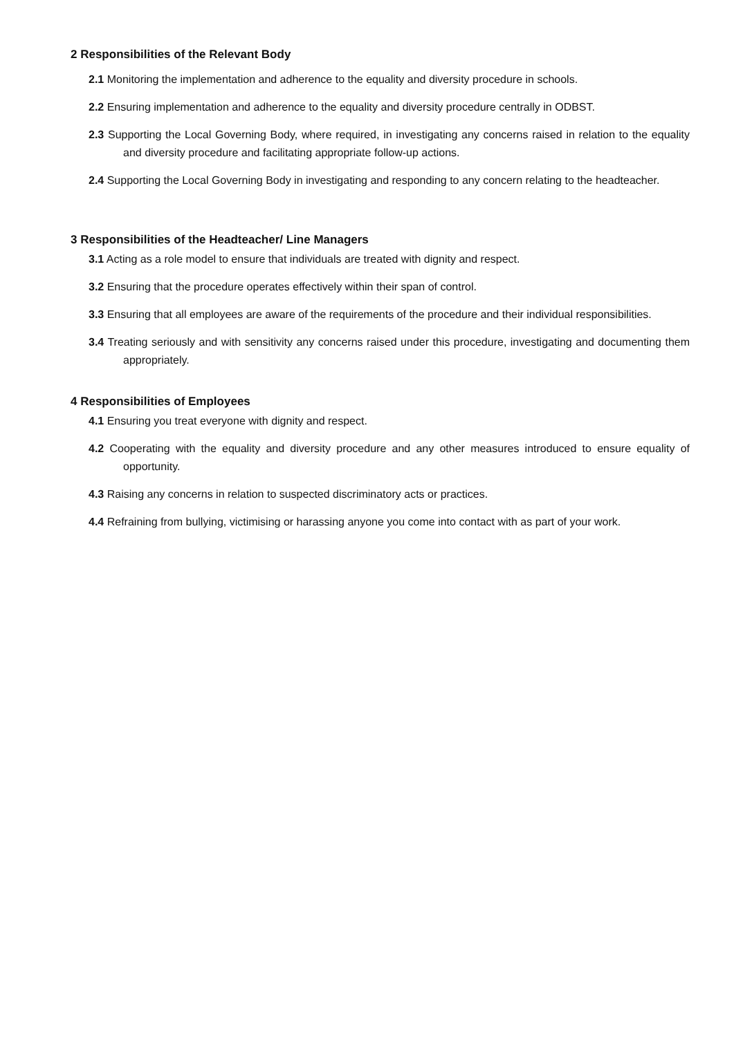2 Responsibilities of the Relevant Body
2.1 Monitoring the implementation and adherence to the equality and diversity procedure in schools.
2.2 Ensuring implementation and adherence to the equality and diversity procedure centrally in ODBST.
2.3 Supporting the Local Governing Body, where required, in investigating any concerns raised in relation to the equality and diversity procedure and facilitating appropriate follow-up actions.
2.4 Supporting the Local Governing Body in investigating and responding to any concern relating to the headteacher.
3 Responsibilities of the Headteacher/ Line Managers
3.1 Acting as a role model to ensure that individuals are treated with dignity and respect.
3.2 Ensuring that the procedure operates effectively within their span of control.
3.3 Ensuring that all employees are aware of the requirements of the procedure and their individual responsibilities.
3.4 Treating seriously and with sensitivity any concerns raised under this procedure, investigating and documenting them appropriately.
4 Responsibilities of Employees
4.1 Ensuring you treat everyone with dignity and respect.
4.2 Cooperating with the equality and diversity procedure and any other measures introduced to ensure equality of opportunity.
4.3 Raising any concerns in relation to suspected discriminatory acts or practices.
4.4 Refraining from bullying, victimising or harassing anyone you come into contact with as part of your work.